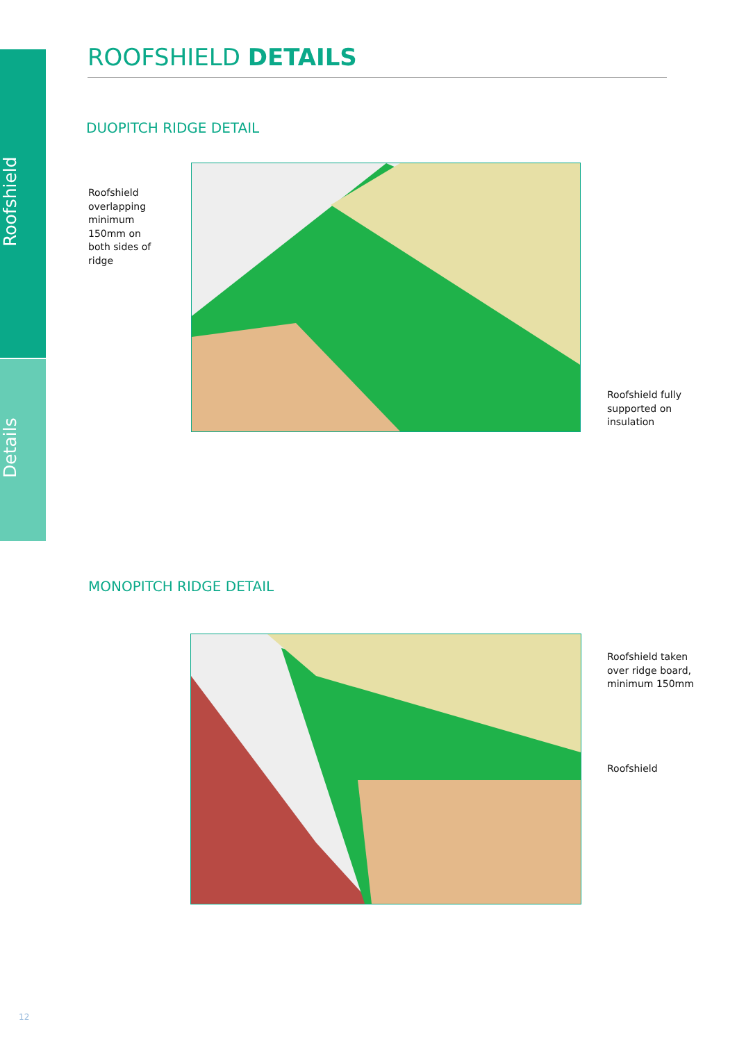Roofshield
Details
ROOFSHIELD DETAILS
DUOPITCH RIDGE DETAIL
Roofshield
overlapping
minimum
150mm on
both sides of
ridge
Roofshield fully
supported on
insulation
MONOPITCH RIDGE DETAIL
Roofshield taken
over ridge board,
minimum 150mm
Roofshield
12